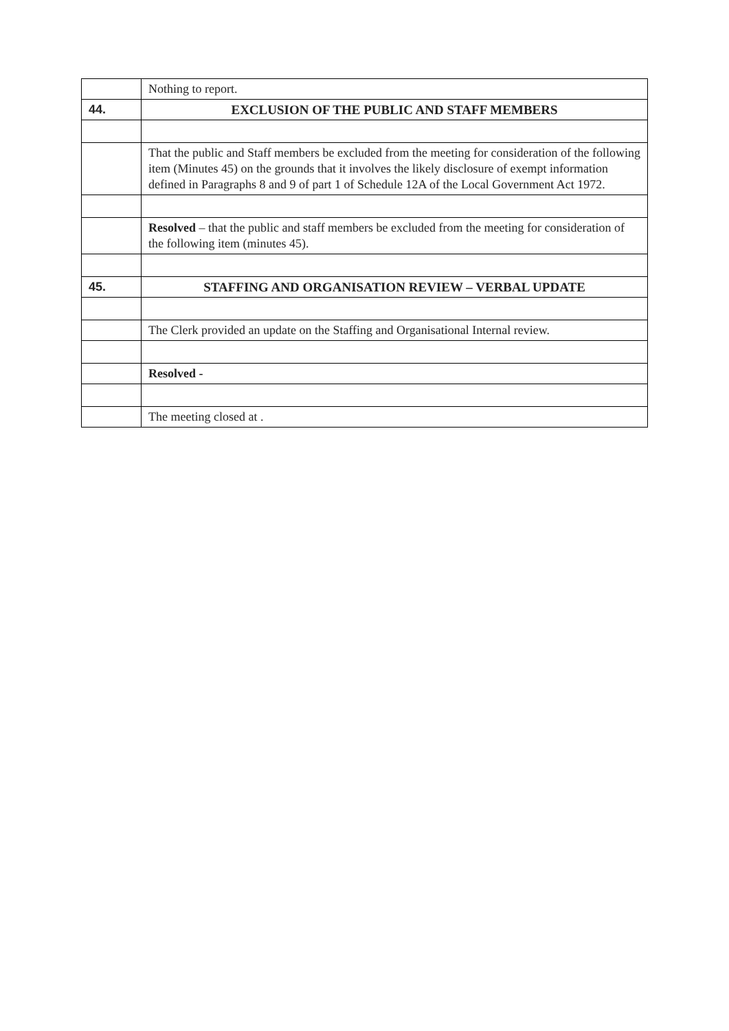| | Nothing to report. |
| 44. | EXCLUSION OF THE PUBLIC AND STAFF MEMBERS |
| | That the public and Staff members be excluded from the meeting for consideration of the following item (Minutes 45) on the grounds that it involves the likely disclosure of exempt information defined in Paragraphs 8 and 9 of part 1 of Schedule 12A of the Local Government Act 1972. |
| | Resolved – that the public and staff members be excluded from the meeting for consideration of the following item (minutes 45). |
| 45. | STAFFING AND ORGANISATION REVIEW – VERBAL UPDATE |
| | The Clerk provided an update on the Staffing and Organisational Internal review. |
| | Resolved - |
| | The meeting closed at . |